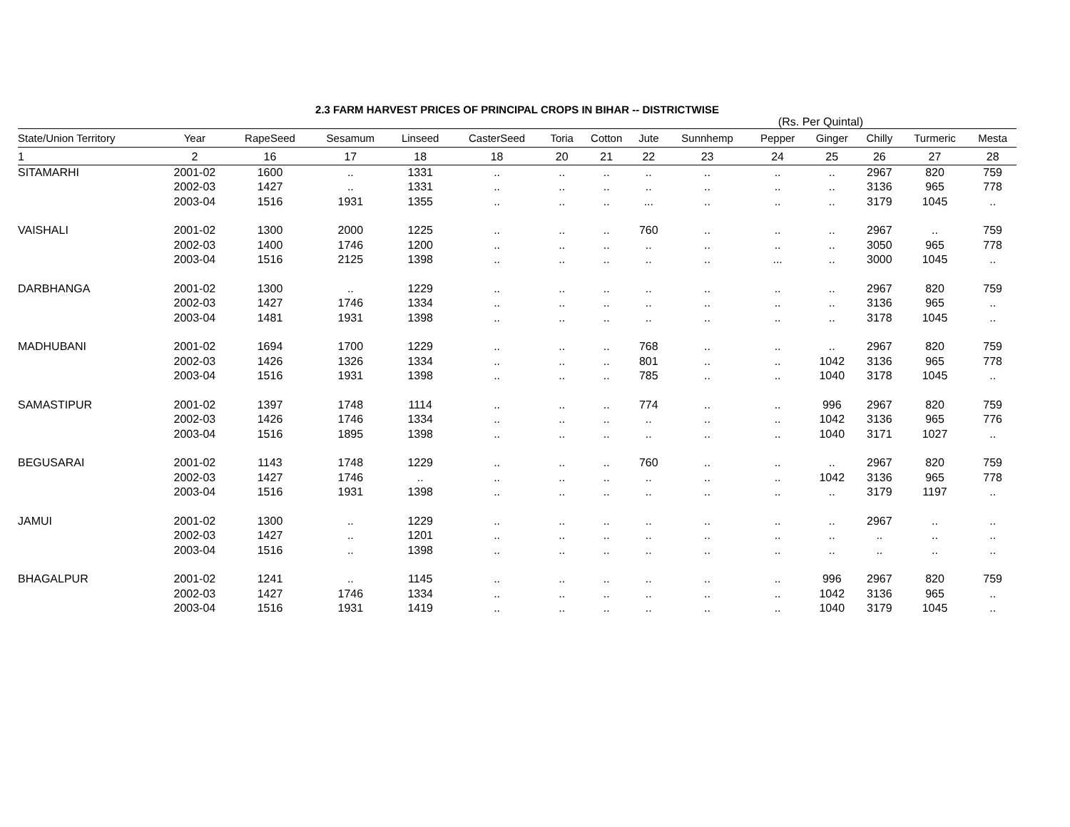2.3 FARM HARVEST PRICES OF PRINCIPAL CROPS IN BIHAR -- DISTRICTWISE
(Rs. Per Quintal)
| State/Union Territory | Year | RapeSeed | Sesamum | Linseed | CasterSeed | Toria | Cotton | Jute | Sunnhemp | Pepper | Ginger | Chilly | Turmeric | Mesta |
| --- | --- | --- | --- | --- | --- | --- | --- | --- | --- | --- | --- | --- | --- | --- |
| 1 | 2 | 16 | 17 | 18 | 18 | 20 | 21 | 22 | 23 | 24 | 25 | 26 | 27 | 28 |
| SITAMARHI | 2001-02 | 1600 | .. | 1331 | .. | .. | .. | .. | .. | .. | .. | 2967 | 820 | 759 |
| | 2002-03 | 1427 | .. | 1331 | .. | .. | .. | .. | .. | .. | .. | 3136 | 965 | 778 |
| | 2003-04 | 1516 | 1931 | 1355 | .. | .. | .. | ... | .. | .. | .. | 3179 | 1045 | .. |
| VAISHALI | 2001-02 | 1300 | 2000 | 1225 | .. | .. | .. | 760 | .. | .. | .. | 2967 | .. | 759 |
| | 2002-03 | 1400 | 1746 | 1200 | .. | .. | .. | .. | .. | .. | .. | 3050 | 965 | 778 |
| | 2003-04 | 1516 | 2125 | 1398 | .. | .. | .. | .. | .. | ... | .. | 3000 | 1045 | .. |
| DARBHANGA | 2001-02 | 1300 | .. | 1229 | .. | .. | .. | .. | .. | .. | .. | 2967 | 820 | 759 |
| | 2002-03 | 1427 | 1746 | 1334 | .. | .. | .. | .. | .. | .. | .. | 3136 | 965 | .. |
| | 2003-04 | 1481 | 1931 | 1398 | .. | .. | .. | .. | .. | .. | .. | 3178 | 1045 | .. |
| MADHUBANI | 2001-02 | 1694 | 1700 | 1229 | .. | .. | .. | 768 | .. | .. | .. | 2967 | 820 | 759 |
| | 2002-03 | 1426 | 1326 | 1334 | .. | .. | .. | 801 | .. | .. | 1042 | 3136 | 965 | 778 |
| | 2003-04 | 1516 | 1931 | 1398 | .. | .. | .. | 785 | .. | .. | 1040 | 3178 | 1045 | .. |
| SAMASTIPUR | 2001-02 | 1397 | 1748 | 1114 | .. | .. | .. | 774 | .. | .. | 996 | 2967 | 820 | 759 |
| | 2002-03 | 1426 | 1746 | 1334 | .. | .. | .. | .. | .. | .. | 1042 | 3136 | 965 | 776 |
| | 2003-04 | 1516 | 1895 | 1398 | .. | .. | .. | .. | .. | .. | 1040 | 3171 | 1027 | .. |
| BEGUSARAI | 2001-02 | 1143 | 1748 | 1229 | .. | .. | .. | 760 | .. | .. | .. | 2967 | 820 | 759 |
| | 2002-03 | 1427 | 1746 | .. | .. | .. | .. | .. | .. | .. | 1042 | 3136 | 965 | 778 |
| | 2003-04 | 1516 | 1931 | 1398 | .. | .. | .. | .. | .. | .. | .. | 3179 | 1197 | .. |
| JAMUI | 2001-02 | 1300 | .. | 1229 | .. | .. | .. | .. | .. | .. | .. | 2967 | .. | .. |
| | 2002-03 | 1427 | .. | 1201 | .. | .. | .. | .. | .. | .. | .. | .. | .. | .. |
| | 2003-04 | 1516 | .. | 1398 | .. | .. | .. | .. | .. | .. | .. | .. | .. | .. |
| BHAGALPUR | 2001-02 | 1241 | .. | 1145 | .. | .. | .. | .. | .. | .. | 996 | 2967 | 820 | 759 |
| | 2002-03 | 1427 | 1746 | 1334 | .. | .. | .. | .. | .. | .. | 1042 | 3136 | 965 | .. |
| | 2003-04 | 1516 | 1931 | 1419 | .. | .. | .. | .. | .. | .. | 1040 | 3179 | 1045 | .. |